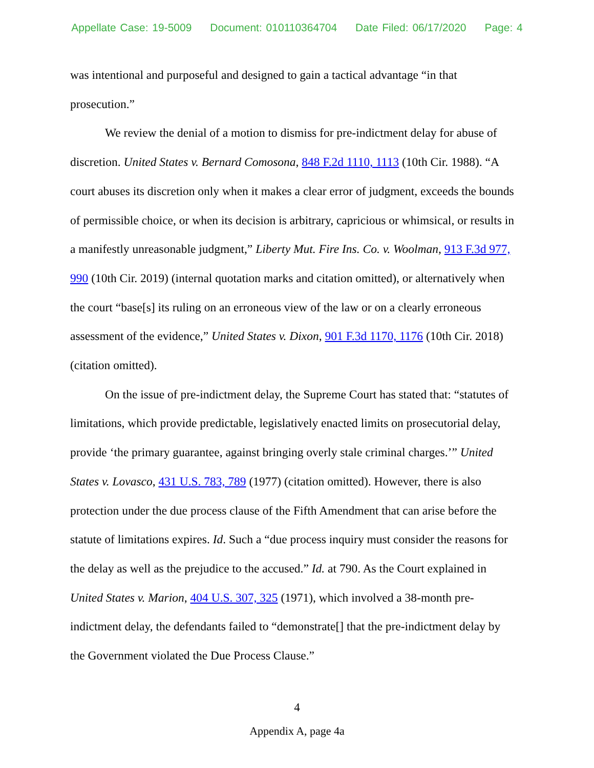Appellate Case: 19-5009 Document: 010110364704 Date Filed: 06/17/2020 Page: 4
was intentional and purposeful and designed to gain a tactical advantage “in that prosecution.”
We review the denial of a motion to dismiss for pre-indictment delay for abuse of discretion. United States v. Bernard Comosona, 848 F.2d 1110, 1113 (10th Cir. 1988). “A court abuses its discretion only when it makes a clear error of judgment, exceeds the bounds of permissible choice, or when its decision is arbitrary, capricious or whimsical, or results in a manifestly unreasonable judgment,” Liberty Mut. Fire Ins. Co. v. Woolman, 913 F.3d 977, 990 (10th Cir. 2019) (internal quotation marks and citation omitted), or alternatively when the court “base[s] its ruling on an erroneous view of the law or on a clearly erroneous assessment of the evidence,” United States v. Dixon, 901 F.3d 1170, 1176 (10th Cir. 2018) (citation omitted).
On the issue of pre-indictment delay, the Supreme Court has stated that: “statutes of limitations, which provide predictable, legislatively enacted limits on prosecutorial delay, provide ‘the primary guarantee, against bringing overly stale criminal charges.’” United States v. Lovasco, 431 U.S. 783, 789 (1977) (citation omitted). However, there is also protection under the due process clause of the Fifth Amendment that can arise before the statute of limitations expires. Id. Such a “due process inquiry must consider the reasons for the delay as well as the prejudice to the accused.” Id. at 790. As the Court explained in United States v. Marion, 404 U.S. 307, 325 (1971), which involved a 38-month pre-indictment delay, the defendants failed to “demonstrate[] that the pre-indictment delay by the Government violated the Due Process Clause.”
4
Appendix A, page 4a